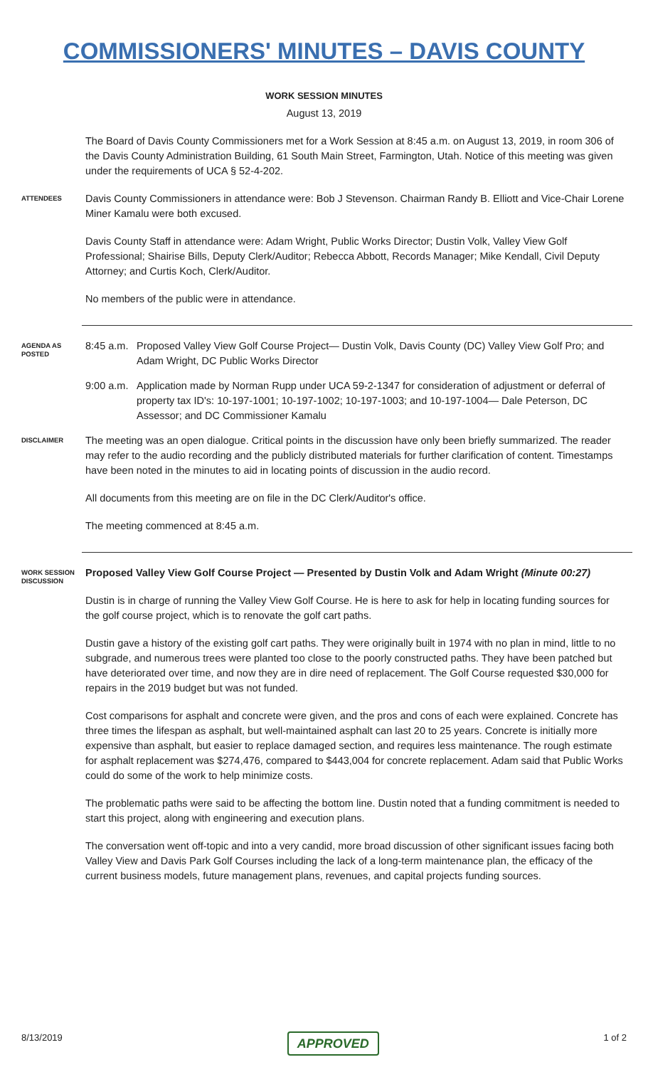COMMISSIONERS' MINUTES – DAVIS COUNTY
WORK SESSION MINUTES
August 13, 2019
The Board of Davis County Commissioners met for a Work Session at 8:45 a.m. on August 13, 2019, in room 306 of the Davis County Administration Building, 61 South Main Street, Farmington, Utah. Notice of this meeting was given under the requirements of UCA § 52-4-202.
ATTENDEES
Davis County Commissioners in attendance were: Bob J Stevenson. Chairman Randy B. Elliott and Vice-Chair Lorene Miner Kamalu were both excused.
Davis County Staff in attendance were: Adam Wright, Public Works Director; Dustin Volk, Valley View Golf Professional; Shairise Bills, Deputy Clerk/Auditor; Rebecca Abbott, Records Manager; Mike Kendall, Civil Deputy Attorney; and Curtis Koch, Clerk/Auditor.
No members of the public were in attendance.
AGENDA AS POSTED
8:45 a.m.
Proposed Valley View Golf Course Project— Dustin Volk, Davis County (DC) Valley View Golf Pro; and Adam Wright, DC Public Works Director
9:00 a.m.
Application made by Norman Rupp under UCA 59-2-1347 for consideration of adjustment or deferral of property tax ID's: 10-197-1001; 10-197-1002; 10-197-1003; and 10-197-1004— Dale Peterson, DC Assessor; and DC Commissioner Kamalu
DISCLAIMER
The meeting was an open dialogue. Critical points in the discussion have only been briefly summarized. The reader may refer to the audio recording and the publicly distributed materials for further clarification of content. Timestamps have been noted in the minutes to aid in locating points of discussion in the audio record.
All documents from this meeting are on file in the DC Clerk/Auditor's office.
The meeting commenced at 8:45 a.m.
WORK SESSION DISCUSSION
Proposed Valley View Golf Course Project — Presented by Dustin Volk and Adam Wright (Minute 00:27)
Dustin is in charge of running the Valley View Golf Course. He is here to ask for help in locating funding sources for the golf course project, which is to renovate the golf cart paths.
Dustin gave a history of the existing golf cart paths. They were originally built in 1974 with no plan in mind, little to no subgrade, and numerous trees were planted too close to the poorly constructed paths. They have been patched but have deteriorated over time, and now they are in dire need of replacement. The Golf Course requested $30,000 for repairs in the 2019 budget but was not funded.
Cost comparisons for asphalt and concrete were given, and the pros and cons of each were explained. Concrete has three times the lifespan as asphalt, but well-maintained asphalt can last 20 to 25 years. Concrete is initially more expensive than asphalt, but easier to replace damaged section, and requires less maintenance. The rough estimate for asphalt replacement was $274,476, compared to $443,004 for concrete replacement. Adam said that Public Works could do some of the work to help minimize costs.
The problematic paths were said to be affecting the bottom line. Dustin noted that a funding commitment is needed to start this project, along with engineering and execution plans.
The conversation went off-topic and into a very candid, more broad discussion of other significant issues facing both Valley View and Davis Park Golf Courses including the lack of a long-term maintenance plan, the efficacy of the current business models, future management plans, revenues, and capital projects funding sources.
8/13/2019 APPROVED 1 of 2